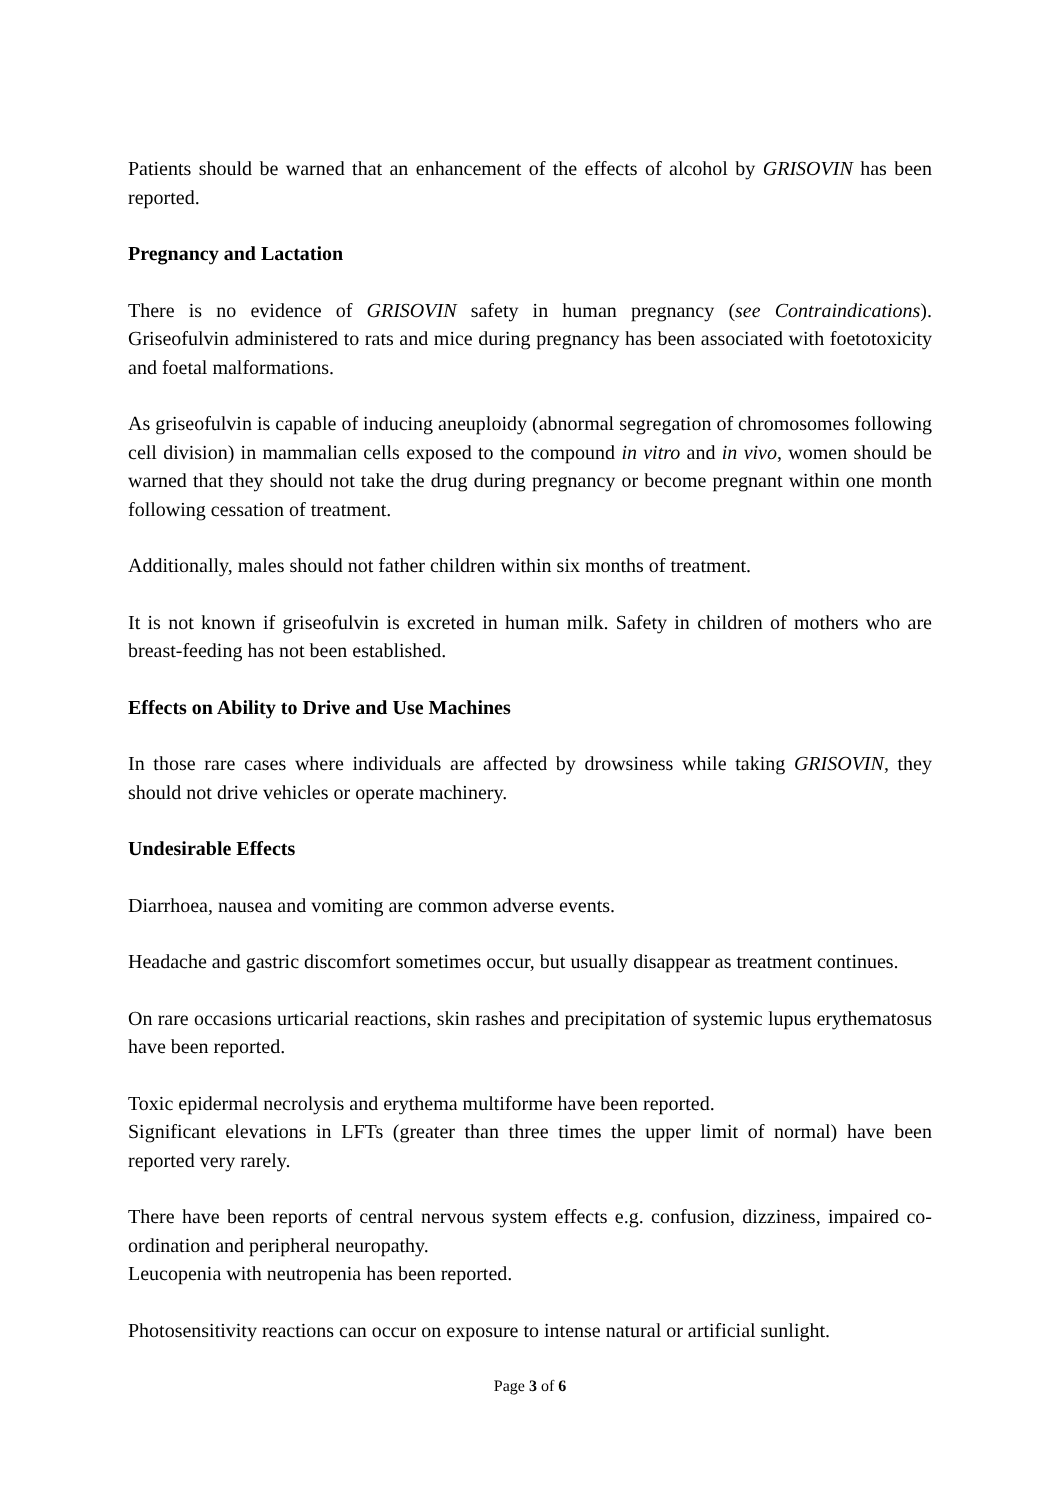Patients should be warned that an enhancement of the effects of alcohol by GRISOVIN has been reported.
Pregnancy and Lactation
There is no evidence of GRISOVIN safety in human pregnancy (see Contraindications). Griseofulvin administered to rats and mice during pregnancy has been associated with foetotoxicity and foetal malformations.
As griseofulvin is capable of inducing aneuploidy (abnormal segregation of chromosomes following cell division) in mammalian cells exposed to the compound in vitro and in vivo, women should be warned that they should not take the drug during pregnancy or become pregnant within one month following cessation of treatment.
Additionally, males should not father children within six months of treatment.
It is not known if griseofulvin is excreted in human milk. Safety in children of mothers who are breast-feeding has not been established.
Effects on Ability to Drive and Use Machines
In those rare cases where individuals are affected by drowsiness while taking GRISOVIN, they should not drive vehicles or operate machinery.
Undesirable Effects
Diarrhoea, nausea and vomiting are common adverse events.
Headache and gastric discomfort sometimes occur, but usually disappear as treatment continues.
On rare occasions urticarial reactions, skin rashes and precipitation of systemic lupus erythematosus have been reported.
Toxic epidermal necrolysis and erythema multiforme have been reported.
Significant elevations in LFTs (greater than three times the upper limit of normal) have been reported very rarely.
There have been reports of central nervous system effects e.g. confusion, dizziness, impaired co-ordination and peripheral neuropathy.
Leucopenia with neutropenia has been reported.
Photosensitivity reactions can occur on exposure to intense natural or artificial sunlight.
Page 3 of 6